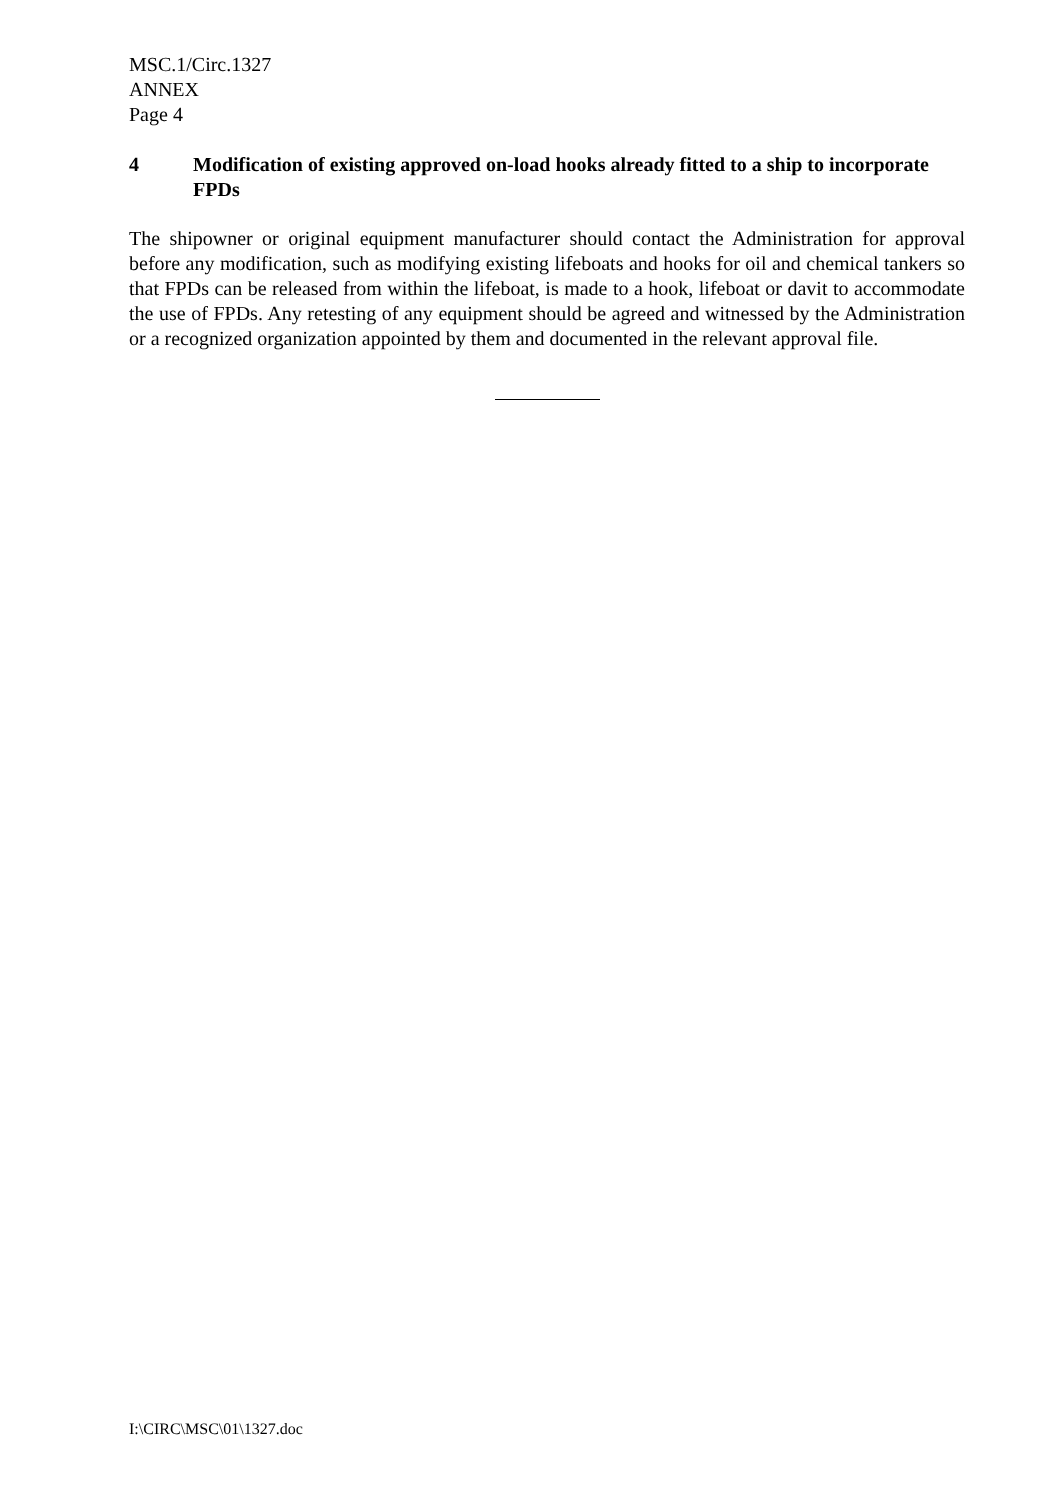MSC.1/Circ.1327
ANNEX
Page 4
4 Modification of existing approved on-load hooks already fitted to a ship to incorporate FPDs
The shipowner or original equipment manufacturer should contact the Administration for approval before any modification, such as modifying existing lifeboats and hooks for oil and chemical tankers so that FPDs can be released from within the lifeboat, is made to a hook, lifeboat or davit to accommodate the use of FPDs. Any retesting of any equipment should be agreed and witnessed by the Administration or a recognized organization appointed by them and documented in the relevant approval file.
I:\CIRC\MSC\01\1327.doc